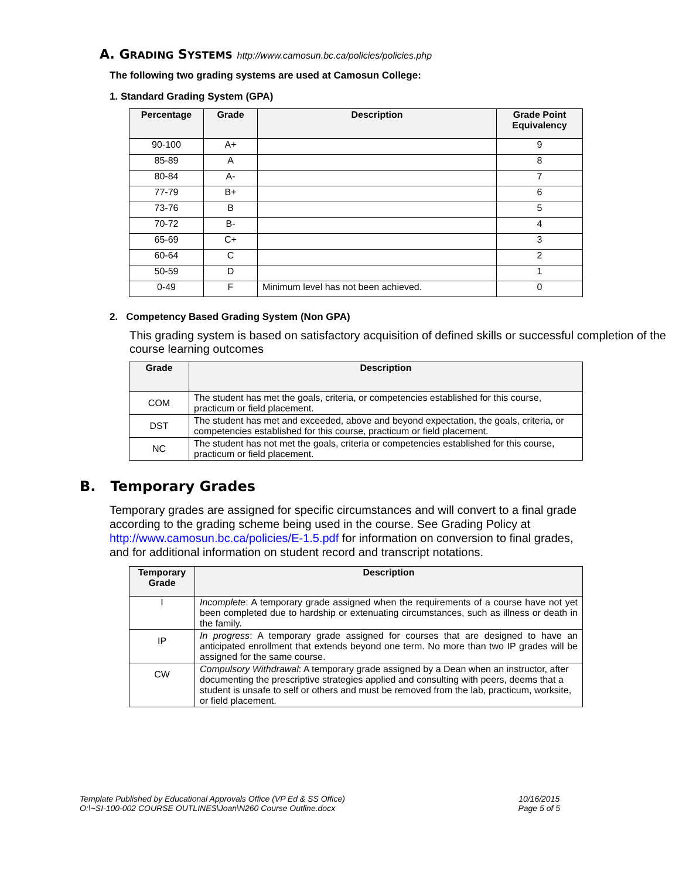A. GRADING SYSTEMS http://www.camosun.bc.ca/policies/policies.php
The following two grading systems are used at Camosun College:
1. Standard Grading System (GPA)
| Percentage | Grade | Description | Grade Point Equivalency |
| --- | --- | --- | --- |
| 90-100 | A+ | | 9 |
| 85-89 | A | | 8 |
| 80-84 | A- | | 7 |
| 77-79 | B+ | | 6 |
| 73-76 | B | | 5 |
| 70-72 | B- | | 4 |
| 65-69 | C+ | | 3 |
| 60-64 | C | | 2 |
| 50-59 | D | | 1 |
| 0-49 | F | Minimum level has not been achieved. | 0 |
2. Competency Based Grading System (Non GPA)
This grading system is based on satisfactory acquisition of defined skills or successful completion of the course learning outcomes
| Grade | Description |
| --- | --- |
| COM | The student has met the goals, criteria, or competencies established for this course, practicum or field placement. |
| DST | The student has met and exceeded, above and beyond expectation, the goals, criteria, or competencies established for this course, practicum or field placement. |
| NC | The student has not met the goals, criteria or competencies established for this course, practicum or field placement. |
B. Temporary Grades
Temporary grades are assigned for specific circumstances and will convert to a final grade according to the grading scheme being used in the course. See Grading Policy at http://www.camosun.bc.ca/policies/E-1.5.pdf for information on conversion to final grades, and for additional information on student record and transcript notations.
| Temporary Grade | Description |
| --- | --- |
| I | Incomplete : A temporary grade assigned when the requirements of a course have not yet been completed due to hardship or extenuating circumstances, such as illness or death in the family. |
| IP | In progress : A temporary grade assigned for courses that are designed to have an anticipated enrollment that extends beyond one term. No more than two IP grades will be assigned for the same course. |
| CW | Compulsory Withdrawal : A temporary grade assigned by a Dean when an instructor, after documenting the prescriptive strategies applied and consulting with peers, deems that a student is unsafe to self or others and must be removed from the lab, practicum, worksite, or field placement. |
Template Published by Educational Approvals Office (VP Ed & SS Office)
O:\~SI-100-002 COURSE OUTLINES\Joan\N260 Course Outline.docx
10/16/2015
Page 5 of 5